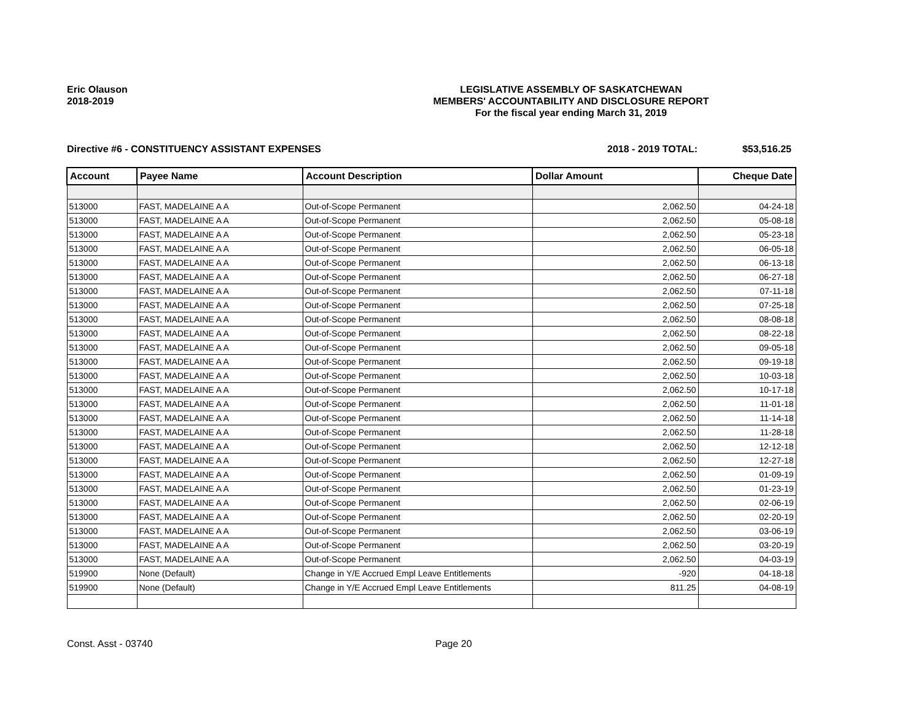Eric Olauson
2018-2019
LEGISLATIVE ASSEMBLY OF SASKATCHEWAN
MEMBERS' ACCOUNTABILITY AND DISCLOSURE REPORT
For the fiscal year ending March 31, 2019
Directive #6 - CONSTITUENCY ASSISTANT EXPENSES 2018 - 2019 TOTAL: $53,516.25
| Account | Payee Name | Account Description | Dollar Amount | Cheque Date |
| --- | --- | --- | --- | --- |
| 513000 | FAST, MADELAINE A A | Out-of-Scope Permanent | 2,062.50 | 04-24-18 |
| 513000 | FAST, MADELAINE A A | Out-of-Scope Permanent | 2,062.50 | 05-08-18 |
| 513000 | FAST, MADELAINE A A | Out-of-Scope Permanent | 2,062.50 | 05-23-18 |
| 513000 | FAST, MADELAINE A A | Out-of-Scope Permanent | 2,062.50 | 06-05-18 |
| 513000 | FAST, MADELAINE A A | Out-of-Scope Permanent | 2,062.50 | 06-13-18 |
| 513000 | FAST, MADELAINE A A | Out-of-Scope Permanent | 2,062.50 | 06-27-18 |
| 513000 | FAST, MADELAINE A A | Out-of-Scope Permanent | 2,062.50 | 07-11-18 |
| 513000 | FAST, MADELAINE A A | Out-of-Scope Permanent | 2,062.50 | 07-25-18 |
| 513000 | FAST, MADELAINE A A | Out-of-Scope Permanent | 2,062.50 | 08-08-18 |
| 513000 | FAST, MADELAINE A A | Out-of-Scope Permanent | 2,062.50 | 08-22-18 |
| 513000 | FAST, MADELAINE A A | Out-of-Scope Permanent | 2,062.50 | 09-05-18 |
| 513000 | FAST, MADELAINE A A | Out-of-Scope Permanent | 2,062.50 | 09-19-18 |
| 513000 | FAST, MADELAINE A A | Out-of-Scope Permanent | 2,062.50 | 10-03-18 |
| 513000 | FAST, MADELAINE A A | Out-of-Scope Permanent | 2,062.50 | 10-17-18 |
| 513000 | FAST, MADELAINE A A | Out-of-Scope Permanent | 2,062.50 | 11-01-18 |
| 513000 | FAST, MADELAINE A A | Out-of-Scope Permanent | 2,062.50 | 11-14-18 |
| 513000 | FAST, MADELAINE A A | Out-of-Scope Permanent | 2,062.50 | 11-28-18 |
| 513000 | FAST, MADELAINE A A | Out-of-Scope Permanent | 2,062.50 | 12-12-18 |
| 513000 | FAST, MADELAINE A A | Out-of-Scope Permanent | 2,062.50 | 12-27-18 |
| 513000 | FAST, MADELAINE A A | Out-of-Scope Permanent | 2,062.50 | 01-09-19 |
| 513000 | FAST, MADELAINE A A | Out-of-Scope Permanent | 2,062.50 | 01-23-19 |
| 513000 | FAST, MADELAINE A A | Out-of-Scope Permanent | 2,062.50 | 02-06-19 |
| 513000 | FAST, MADELAINE A A | Out-of-Scope Permanent | 2,062.50 | 02-20-19 |
| 513000 | FAST, MADELAINE A A | Out-of-Scope Permanent | 2,062.50 | 03-06-19 |
| 513000 | FAST, MADELAINE A A | Out-of-Scope Permanent | 2,062.50 | 03-20-19 |
| 513000 | FAST, MADELAINE A A | Out-of-Scope Permanent | 2,062.50 | 04-03-19 |
| 519900 | None (Default) | Change in Y/E Accrued Empl Leave Entitlements | -920 | 04-18-18 |
| 519900 | None (Default) | Change in Y/E Accrued Empl Leave Entitlements | 811.25 | 04-08-19 |
Const. Asst - 03740 Page 20